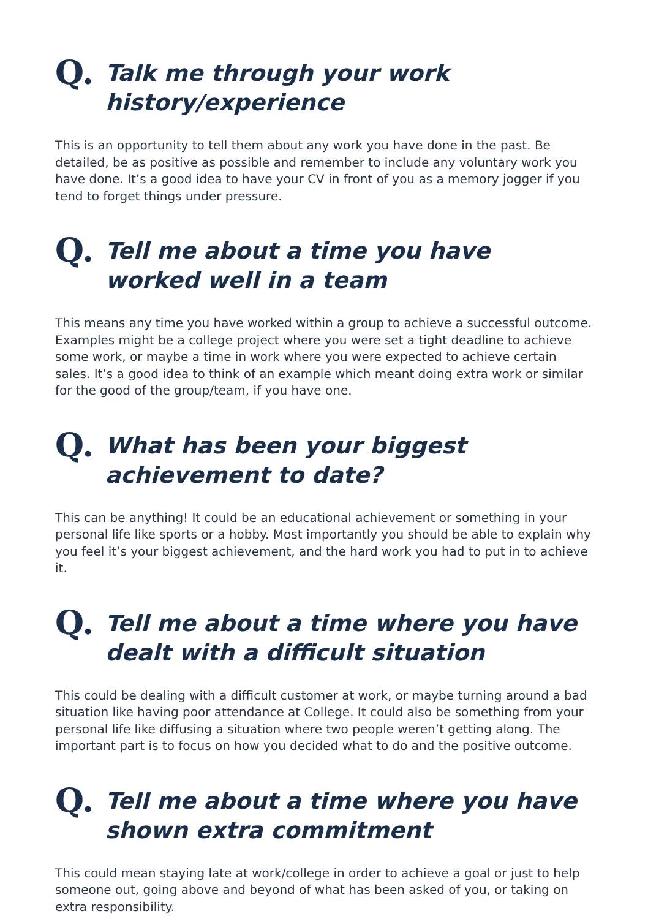Q.
Talk me through your work
history/experience
This is an opportunity to tell them about any work you have done in the past. Be detailed, be as positive as possible and remember to include any voluntary work you have done. It’s a good idea to have your CV in front of you as a memory jogger if you tend to forget things under pressure.
Q.
Tell me about a time you have
worked well in a team
This means any time you have worked within a group to achieve a successful outcome. Examples might be a college project where you were set a tight deadline to achieve some work, or maybe a time in work where you were expected to achieve certain sales. It’s a good idea to think of an example which meant doing extra work or similar for the good of the group/team, if you have one.
Q.
What has been your biggest
achievement to date?
This can be anything! It could be an educational achievement or something in your personal life like sports or a hobby. Most importantly you should be able to explain why you feel it’s your biggest achievement, and the hard work you had to put in to achieve it.
Q.
Tell me about a time where you have
dealt with a difficult situation
This could be dealing with a difficult customer at work, or maybe turning around a bad situation like having poor attendance at College. It could also be something from your personal life like diffusing a situation where two people weren’t getting along. The important part is to focus on how you decided what to do and the positive outcome.
Q.
Tell me about a time where you have
shown extra commitment
This could mean staying late at work/college in order to achieve a goal or just to help someone out, going above and beyond of what has been asked of you, or taking on extra responsibility.